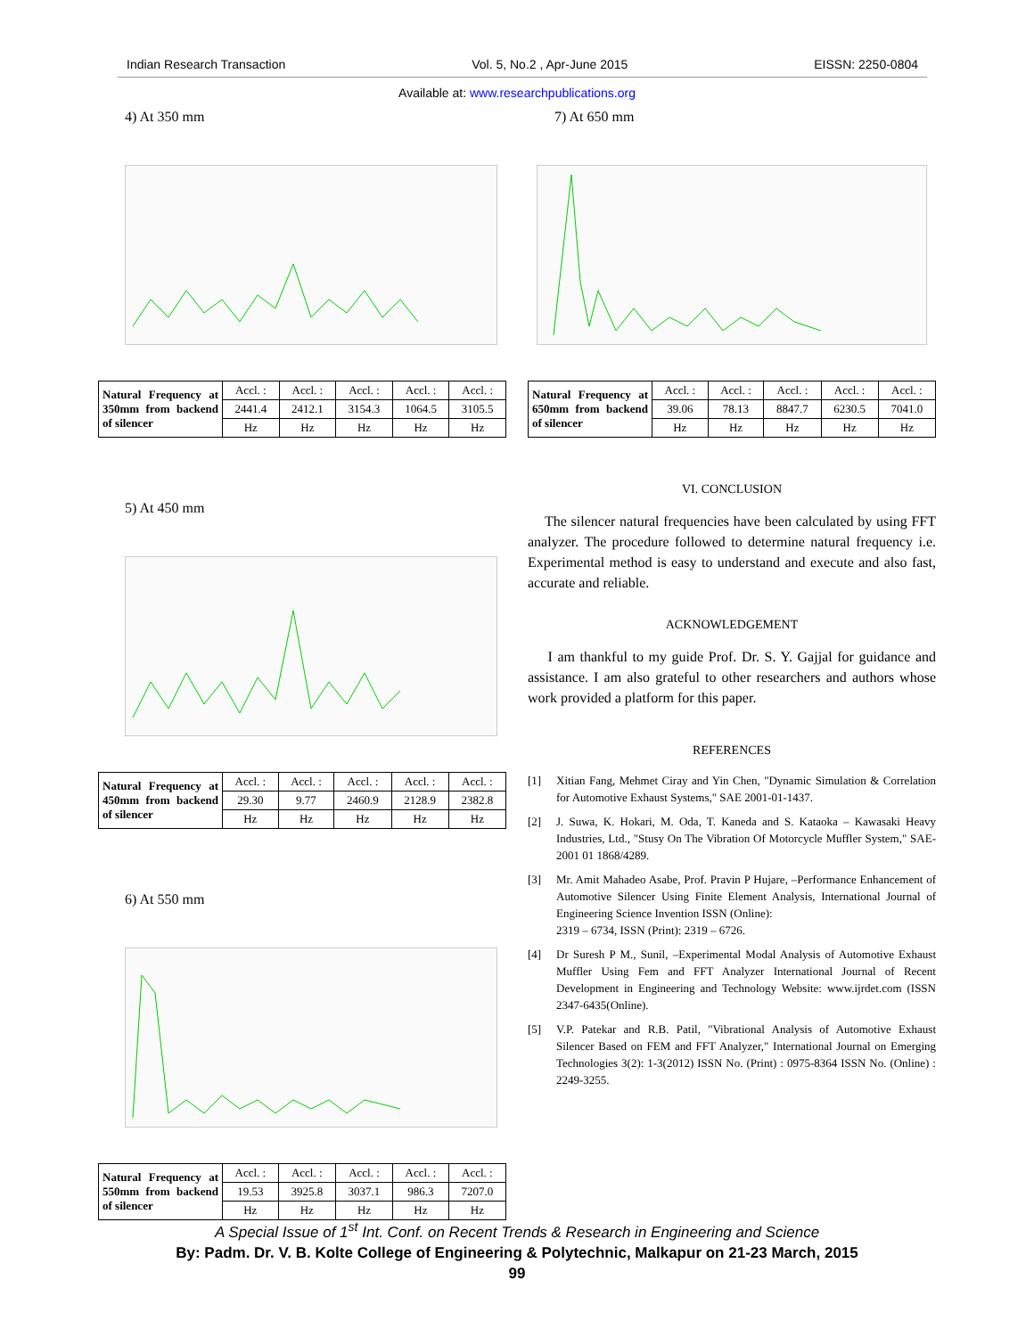Indian Research Transaction Vol. 5, No.2 , Apr-June 2015 EISSN: 2250-0804
Available at: www.researchpublications.org
4) At 350 mm
| Natural Frequency at 350mm from backend of silencer | Accl. : | Accl. : | Accl. : | Accl. : | Accl. : |
| | 2441.4 | 2412.1 | 3154.3 | 1064.5 | 3105.5 |
| | Hz | Hz | Hz | Hz | Hz |
5) At 450 mm
| Natural Frequency at 450mm from backend of silencer | Accl. : | Accl. : | Accl. : | Accl. : | Accl. : |
| | 29.30 | 9.77 | 2460.9 | 2128.9 | 2382.8 |
| | Hz | Hz | Hz | Hz | Hz |
6) At 550 mm
| Natural Frequency at 550mm from backend of silencer | Accl. : | Accl. : | Accl. : | Accl. : | Accl. : |
| | 19.53 | 3925.8 | 3037.1 | 986.3 | 7207.0 |
| | Hz | Hz | Hz | Hz | Hz |
7) At 650 mm
| Natural Frequency at 650mm from backend of silencer | Accl. : | Accl. : | Accl. : | Accl. : | Accl. : |
| | 39.06 | 78.13 | 8847.7 | 6230.5 | 7041.0 |
| | Hz | Hz | Hz | Hz | Hz |
VI. CONCLUSION
The silencer natural frequencies have been calculated by using FFT analyzer. The procedure followed to determine natural frequency i.e. Experimental method is easy to understand and execute and also fast, accurate and reliable.
ACKNOWLEDGEMENT
I am thankful to my guide Prof. Dr. S. Y. Gajjal for guidance and assistance. I am also grateful to other researchers and authors whose work provided a platform for this paper.
REFERENCES
[1] Xitian Fang, Mehmet Ciray and Yin Chen, "Dynamic Simulation & Correlation for Automotive Exhaust Systems," SAE 2001-01-1437.
[2] J. Suwa, K. Hokari, M. Oda, T. Kaneda and S. Kataoka – Kawasaki Heavy Industries, Ltd., "Stusy On The Vibration Of Motorcycle Muffler System," SAE-2001 01 1868/4289.
[3] Mr. Amit Mahadeo Asabe, Prof. Pravin P Hujare, –Performance Enhancement of Automotive Silencer Using Finite Element Analysis, International Journal of Engineering Science Invention ISSN (Online):
2319 – 6734, ISSN (Print): 2319 – 6726.
[4] Dr Suresh P M., Sunil, –Experimental Modal Analysis of Automotive Exhaust Muffler Using Fem and FFT Analyzer International Journal of Recent Development in Engineering and Technology Website: www.ijrdet.com (ISSN 2347-6435(Online).
[5] V.P. Patekar and R.B. Patil, "Vibrational Analysis of Automotive Exhaust Silencer Based on FEM and FFT Analyzer," International Journal on Emerging Technologies 3(2): 1-3(2012) ISSN No. (Print) : 0975-8364 ISSN No. (Online) : 2249-3255.
A Special Issue of 1<sup>st</sup> Int. Conf. on Recent Trends & Research in Engineering and Science
By: Padm. Dr. V. B. Kolte College of Engineering & Polytechnic, Malkapur on 21-23 March, 2015
99